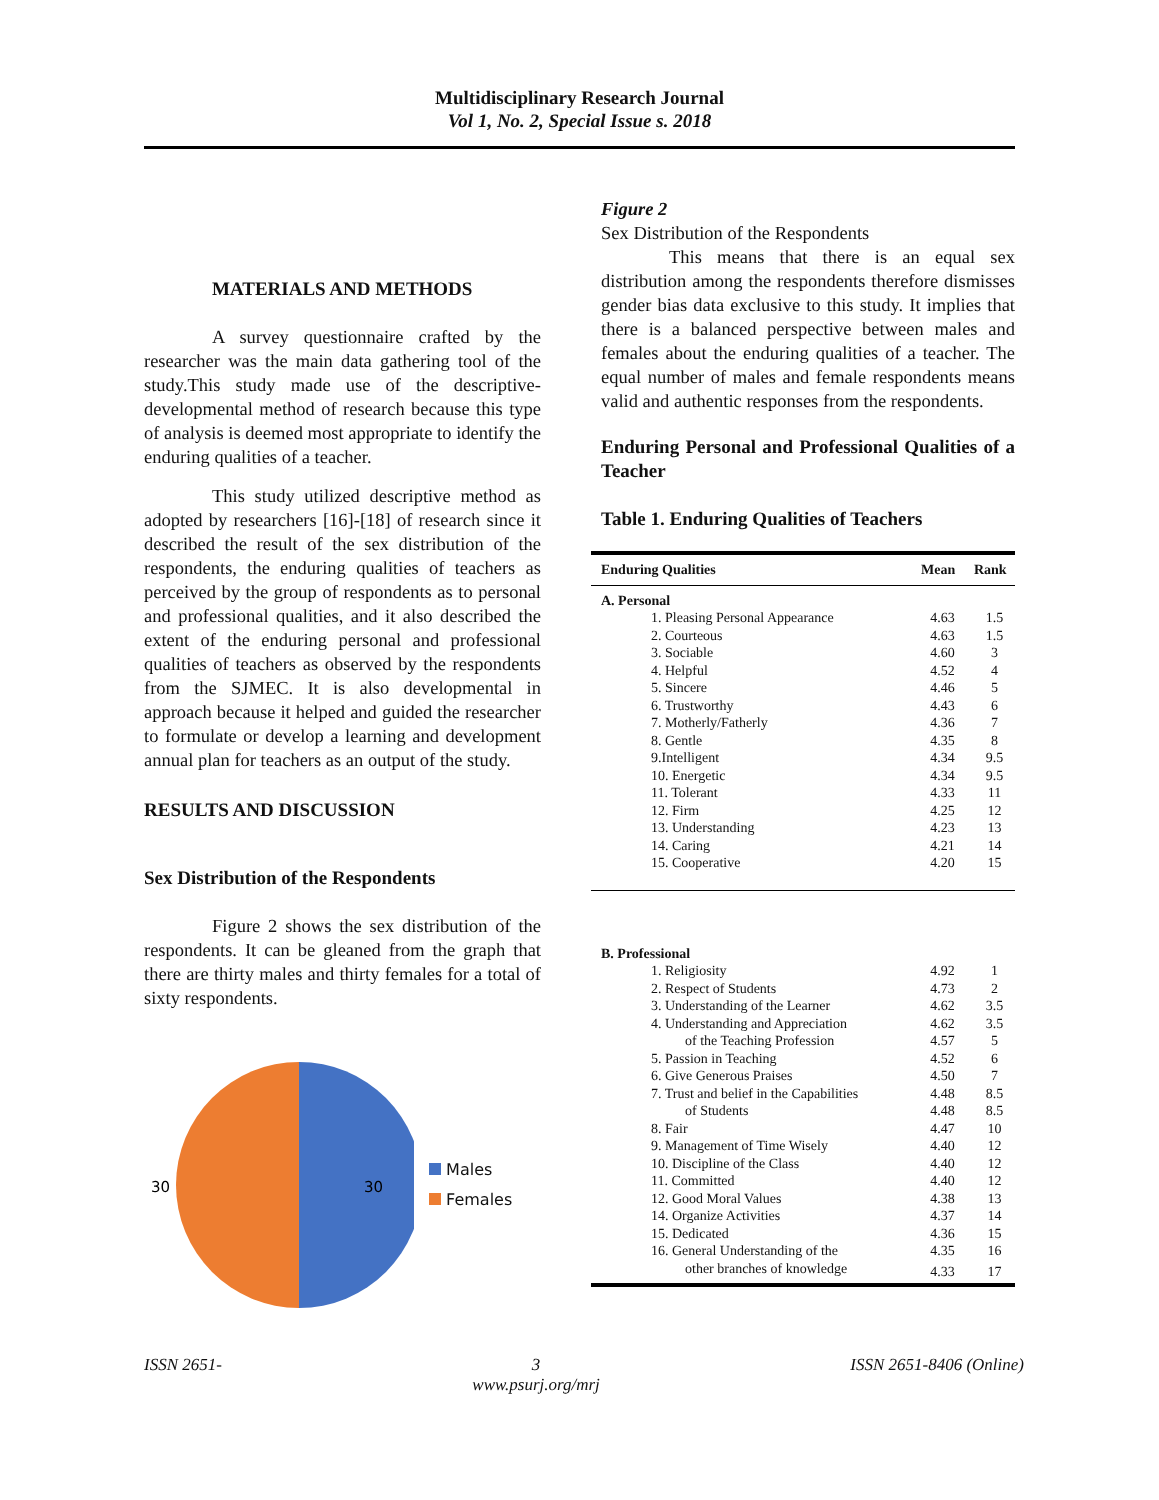Multidisciplinary Research Journal
Vol 1, No. 2, Special Issue s. 2018
MATERIALS AND METHODS
A survey questionnaire crafted by the researcher was the main data gathering tool of the study.This study made use of the descriptive-developmental method of research because this type of analysis is deemed most appropriate to identify the enduring qualities of a teacher.
This study utilized descriptive method as adopted by researchers [16]-[18] of research since it described the result of the sex distribution of the respondents, the enduring qualities of teachers as perceived by the group of respondents as to personal and professional qualities, and it also described the extent of the enduring personal and professional qualities of teachers as observed by the respondents from the SJMEC. It is also developmental in approach because it helped and guided the researcher to formulate or develop a learning and development annual plan for teachers as an output of the study.
RESULTS AND DISCUSSION
Sex Distribution of the Respondents
Figure 2 shows the sex distribution of the respondents. It can be gleaned from the graph that there are thirty males and thirty females for a total of sixty respondents.
30
30
Males
Females
Figure 2
Sex Distribution of the Respondents
This means that there is an equal sex distribution among the respondents therefore dismisses gender bias data exclusive to this study. It implies that there is a balanced perspective between males and females about the enduring qualities of a teacher. The equal number of males and female respondents means valid and authentic responses from the respondents.
Enduring Personal and Professional Qualities of a Teacher
Table 1. Enduring Qualities of Teachers
| Enduring Qualities | Mean | Rank |
| --- | --- | --- |
| A. Personal | | |
| 1. Pleasing Personal Appearance | 4.63 | 1.5 |
| 2. Courteous | 4.63 | 1.5 |
| 3. Sociable | 4.60 | 3 |
| 4. Helpful | 4.52 | 4 |
| 5. Sincere | 4.46 | 5 |
| 6. Trustworthy | 4.43 | 6 |
| 7. Motherly/Fatherly | 4.36 | 7 |
| 8. Gentle | 4.35 | 8 |
| 9.Intelligent | 4.34 | 9.5 |
| 10. Energetic | 4.34 | 9.5 |
| 11. Tolerant | 4.33 | 11 |
| 12. Firm | 4.25 | 12 |
| 13. Understanding | 4.23 | 13 |
| 14. Caring | 4.21 | 14 |
| 15. Cooperative | 4.20 | 15 |
| B. Professional | | |
| 1. Religiosity | 4.92 | 1 |
| 2. Respect of Students | 4.73 | 2 |
| 3. Understanding of the Learner | 4.62 | 3.5 |
| 4. Understanding and Appreciation | 4.62 | 3.5 |
| of the Teaching Profession | 4.57 | 5 |
| 5. Passion in Teaching | 4.52 | 6 |
| 6. Give Generous Praises | 4.50 | 7 |
| 7. Trust and belief in the Capabilities | 4.48 | 8.5 |
| of Students | 4.48 | 8.5 |
| 8. Fair | 4.47 | 10 |
| 9. Management of Time Wisely | 4.40 | 12 |
| 10. Discipline of the Class | 4.40 | 12 |
| 11. Committed | 4.40 | 12 |
| 12. Good Moral Values | 4.38 | 13 |
| 14. Organize Activities | 4.37 | 14 |
| 15. Dedicated | 4.36 | 15 |
| 16. General Understanding of the | 4.35 | 16 |
| other branches of knowledge | 4.33 | 17 |
ISSN 2651- 3
www.psurj.org/mrj ISSN 2651-8406 (Online)